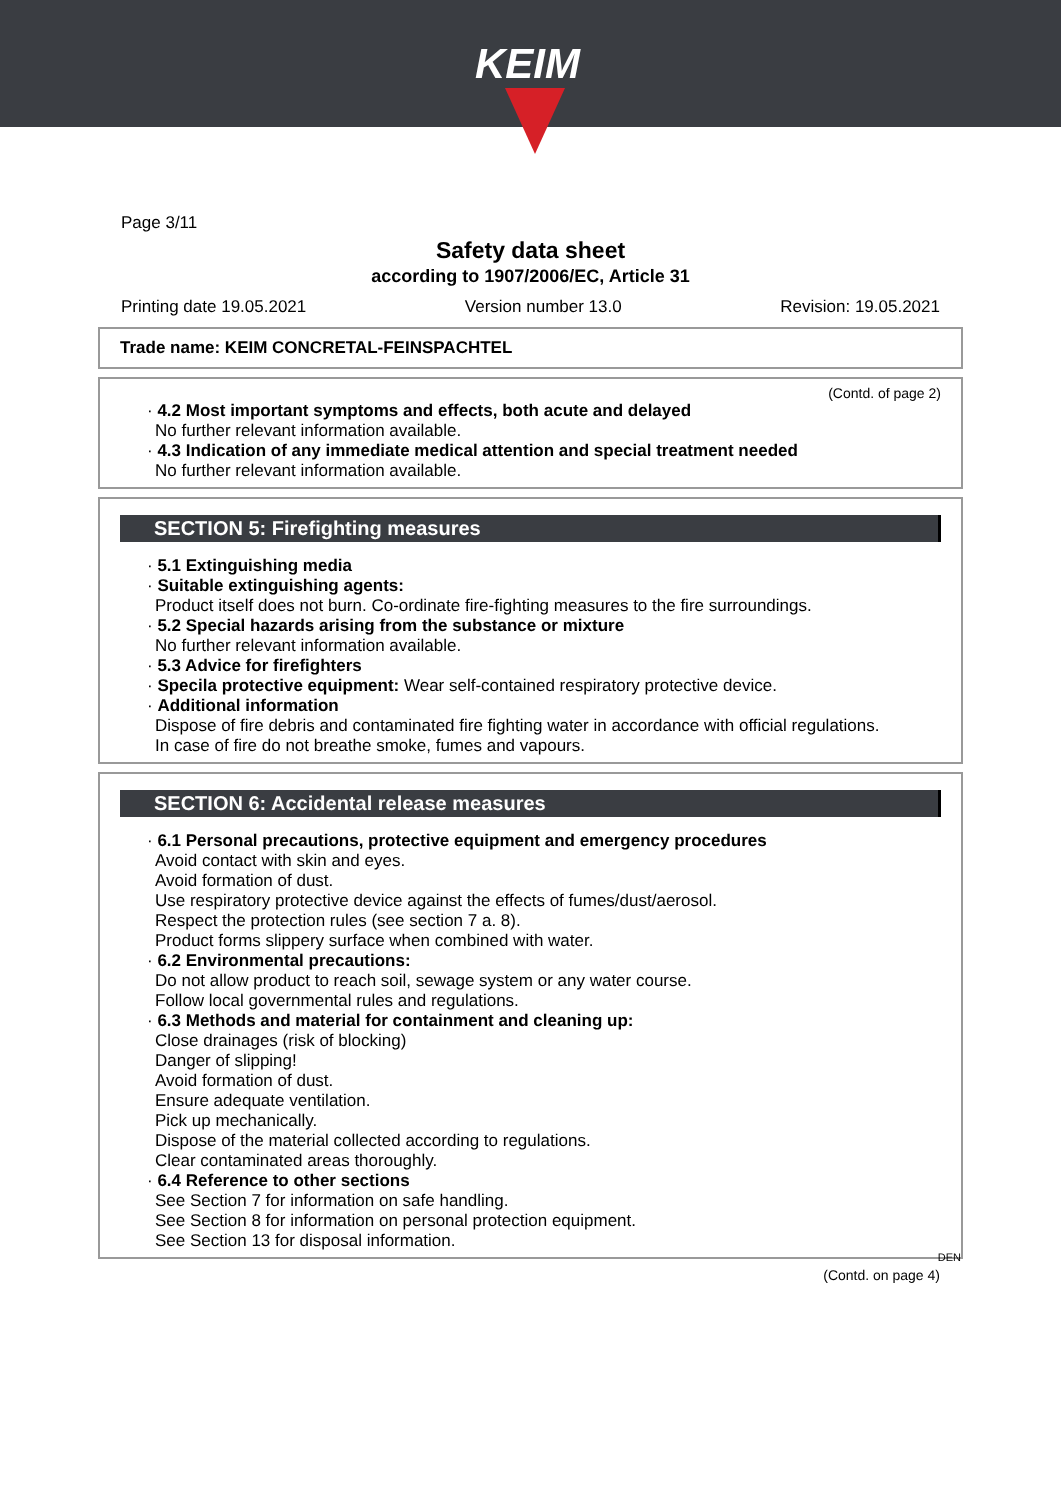KEIM
Page 3/11
Safety data sheet
according to 1907/2006/EC, Article 31
Printing date 19.05.2021 Version number 13.0 Revision: 19.05.2021
Trade name: KEIM CONCRETAL-FEINSPACHTEL
(Contd. of page 2)
· 4.2 Most important symptoms and effects, both acute and delayed
No further relevant information available.
· 4.3 Indication of any immediate medical attention and special treatment needed
No further relevant information available.
SECTION 5: Firefighting measures
· 5.1 Extinguishing media
· Suitable extinguishing agents:
Product itself does not burn. Co-ordinate fire-fighting measures to the fire surroundings.
· 5.2 Special hazards arising from the substance or mixture
No further relevant information available.
· 5.3 Advice for firefighters
· Specila protective equipment: Wear self-contained respiratory protective device.
· Additional information
Dispose of fire debris and contaminated fire fighting water in accordance with official regulations.
In case of fire do not breathe smoke, fumes and vapours.
SECTION 6: Accidental release measures
· 6.1 Personal precautions, protective equipment and emergency procedures
Avoid contact with skin and eyes.
Avoid formation of dust.
Use respiratory protective device against the effects of fumes/dust/aerosol.
Respect the protection rules (see section 7 a. 8).
Product forms slippery surface when combined with water.
· 6.2 Environmental precautions:
Do not allow product to reach soil, sewage system or any water course.
Follow local governmental rules and regulations.
· 6.3 Methods and material for containment and cleaning up:
Close drainages (risk of blocking)
Danger of slipping!
Avoid formation of dust.
Ensure adequate ventilation.
Pick up mechanically.
Dispose of the material collected according to regulations.
Clear contaminated areas thoroughly.
· 6.4 Reference to other sections
See Section 7 for information on safe handling.
See Section 8 for information on personal protection equipment.
See Section 13 for disposal information.
DEN
(Contd. on page 4)